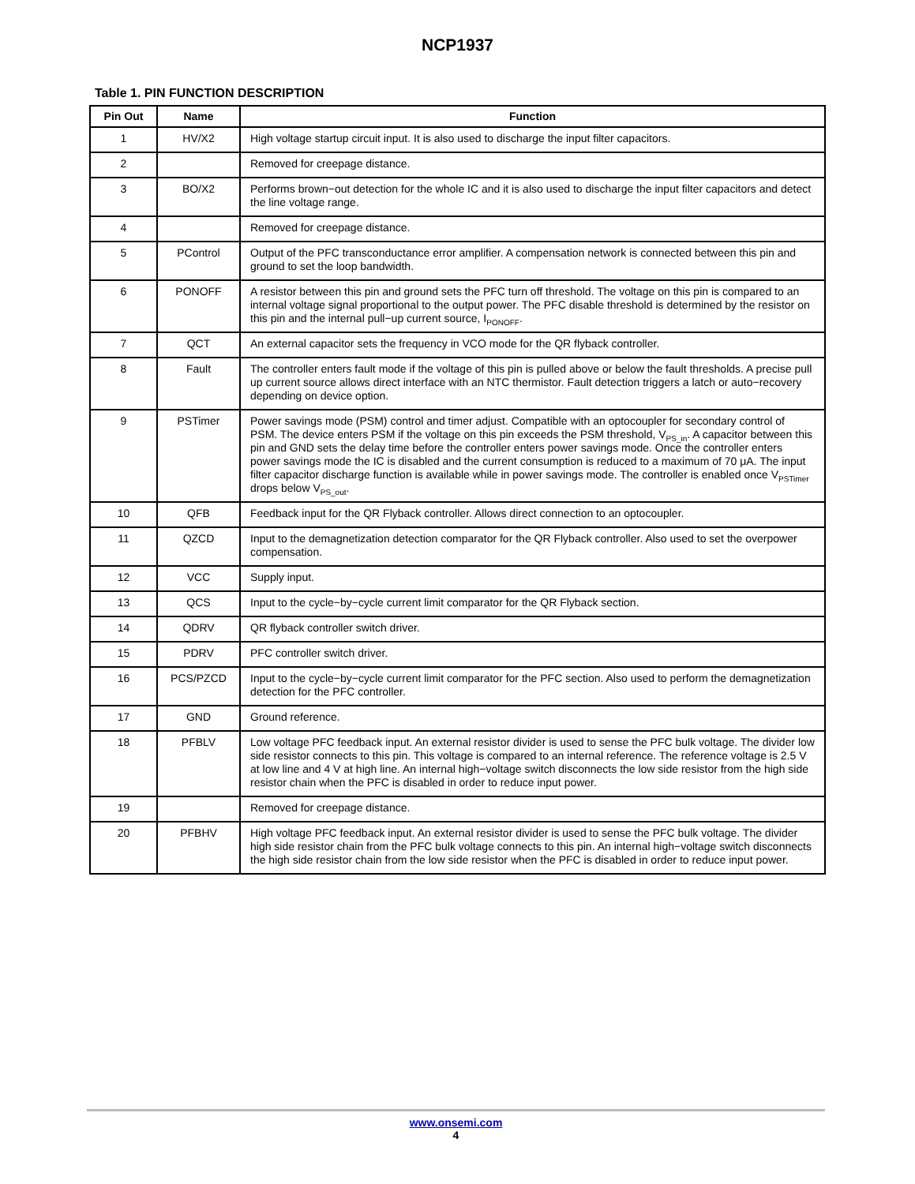NCP1937
Table 1. PIN FUNCTION DESCRIPTION
| Pin Out | Name | Function |
| --- | --- | --- |
| 1 | HV/X2 | High voltage startup circuit input. It is also used to discharge the input filter capacitors. |
| 2 | | Removed for creepage distance. |
| 3 | BO/X2 | Performs brown−out detection for the whole IC and it is also used to discharge the input filter capacitors and detect the line voltage range. |
| 4 | | Removed for creepage distance. |
| 5 | PControl | Output of the PFC transconductance error amplifier. A compensation network is connected between this pin and ground to set the loop bandwidth. |
| 6 | PONOFF | A resistor between this pin and ground sets the PFC turn off threshold. The voltage on this pin is compared to an internal voltage signal proportional to the output power. The PFC disable threshold is determined by the resistor on this pin and the internal pull−up current source, I<sub>PONOFF</sub>. |
| 7 | QCT | An external capacitor sets the frequency in VCO mode for the QR flyback controller. |
| 8 | Fault | The controller enters fault mode if the voltage of this pin is pulled above or below the fault thresholds. A precise pull up current source allows direct interface with an NTC thermistor. Fault detection triggers a latch or auto−recovery depending on device option. |
| 9 | PSTimer | Power savings mode (PSM) control and timer adjust. Compatible with an optocoupler for secondary control of PSM. The device enters PSM if the voltage on this pin exceeds the PSM threshold, V<sub>PS_in</sub>. A capacitor between this pin and GND sets the delay time before the controller enters power savings mode. Once the controller enters power savings mode the IC is disabled and the current consumption is reduced to a maximum of 70 μA. The input filter capacitor discharge function is available while in power savings mode. The controller is enabled once V<sub>PSTimer</sub> drops below V<sub>PS_out</sub>. |
| 10 | QFB | Feedback input for the QR Flyback controller. Allows direct connection to an optocoupler. |
| 11 | QZCD | Input to the demagnetization detection comparator for the QR Flyback controller. Also used to set the overpower compensation. |
| 12 | VCC | Supply input. |
| 13 | QCS | Input to the cycle−by−cycle current limit comparator for the QR Flyback section. |
| 14 | QDRV | QR flyback controller switch driver. |
| 15 | PDRV | PFC controller switch driver. |
| 16 | PCS/PZCD | Input to the cycle−by−cycle current limit comparator for the PFC section. Also used to perform the demagnetization detection for the PFC controller. |
| 17 | GND | Ground reference. |
| 18 | PFBLV | Low voltage PFC feedback input. An external resistor divider is used to sense the PFC bulk voltage. The divider low side resistor connects to this pin. This voltage is compared to an internal reference. The reference voltage is 2.5 V at low line and 4 V at high line. An internal high−voltage switch disconnects the low side resistor from the high side resistor chain when the PFC is disabled in order to reduce input power. |
| 19 | | Removed for creepage distance. |
| 20 | PFBHV | High voltage PFC feedback input. An external resistor divider is used to sense the PFC bulk voltage. The divider high side resistor chain from the PFC bulk voltage connects to this pin. An internal high−voltage switch disconnects the high side resistor chain from the low side resistor when the PFC is disabled in order to reduce input power. |
www.onsemi.com
4